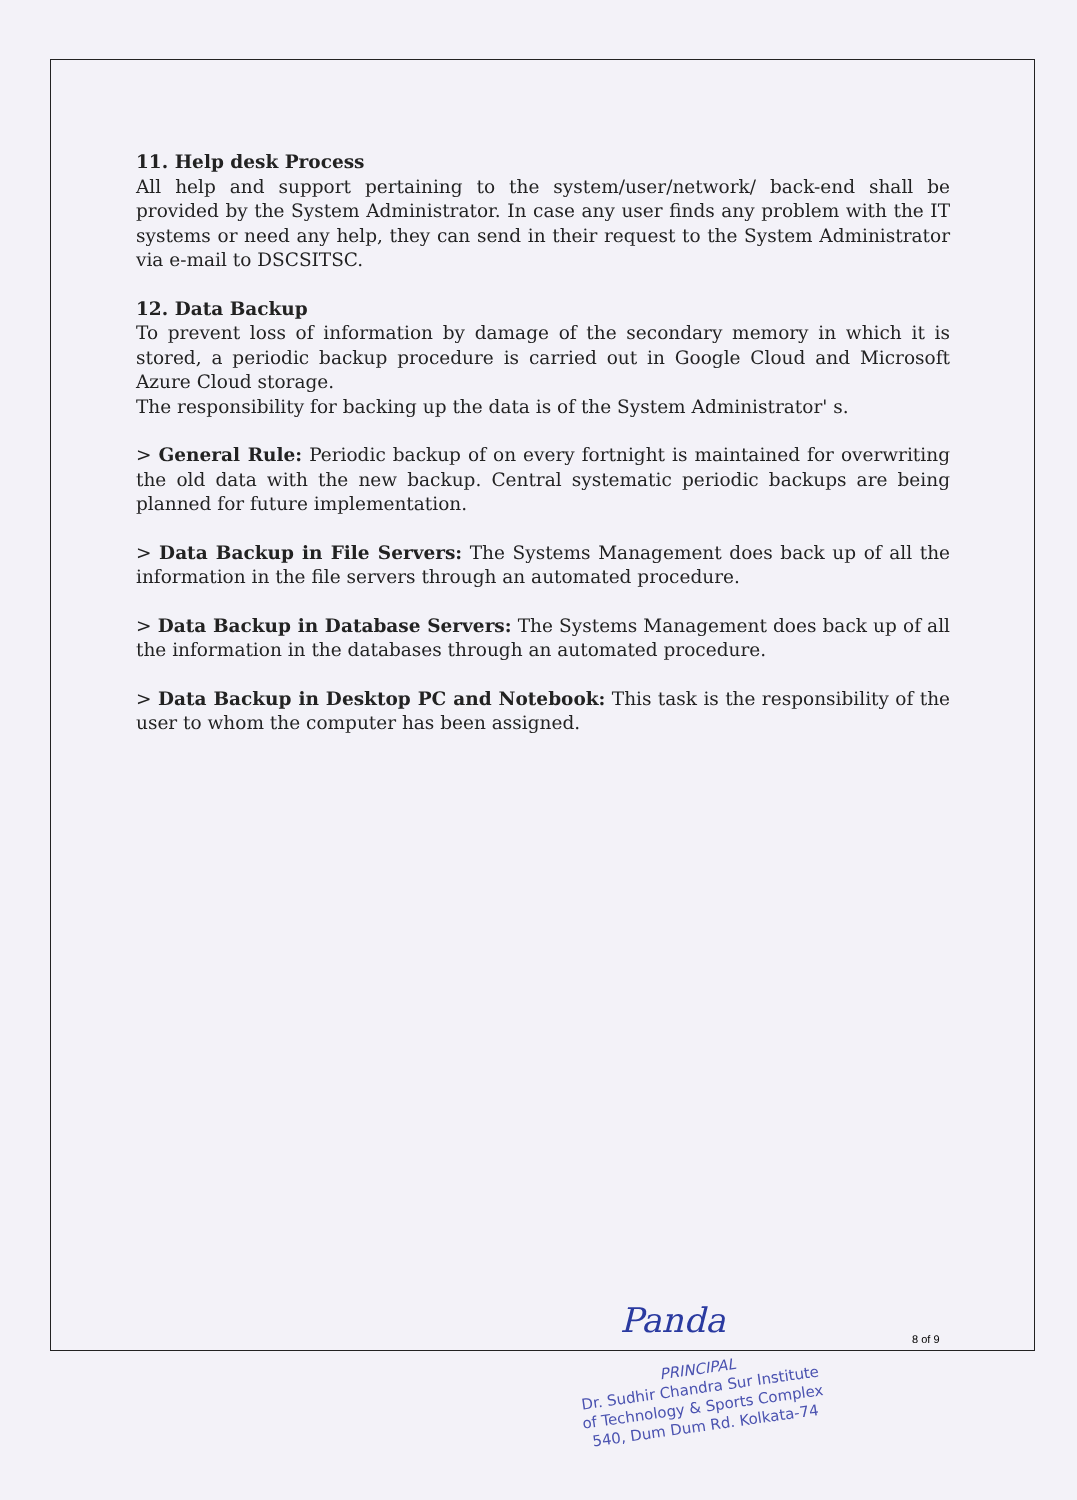11. Help desk Process
All help and support pertaining to the system/user/network/ back-end shall be provided by the System Administrator. In case any user finds any problem with the IT systems or need any help, they can send in their request to the System Administrator via e-mail to DSCSITSC.
12. Data Backup
To prevent loss of information by damage of the secondary memory in which it is stored, a periodic backup procedure is carried out in Google Cloud and Microsoft Azure Cloud storage.
The responsibility for backing up the data is of the System Administrator' s.
> General Rule: Periodic backup of on every fortnight is maintained for overwriting the old data with the new backup. Central systematic periodic backups are being planned for future implementation.
> Data Backup in File Servers: The Systems Management does back up of all the information in the file servers through an automated procedure.
> Data Backup in Database Servers: The Systems Management does back up of all the information in the databases through an automated procedure.
> Data Backup in Desktop PC and Notebook: This task is the responsibility of the user to whom the computer has been assigned.
Panda 8 of 9
PRINCIPAL
Dr. Sudhir Chandra Sur Institute
of Technology & Sports Complex
540, Dum Dum Rd. Kolkata-74